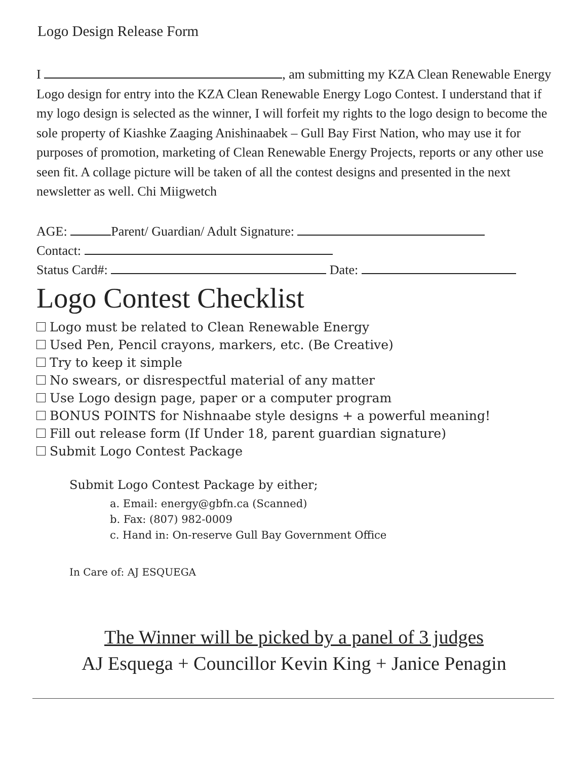Logo Design Release Form
I , am submitting my KZA Clean Renewable Energy Logo design for entry into the KZA Clean Renewable Energy Logo Contest. I understand that if my logo design is selected as the winner, I will forfeit my rights to the logo design to become the sole property of Kiashke Zaaging Anishinaabek – Gull Bay First Nation, who may use it for purposes of promotion, marketing of Clean Renewable Energy Projects, reports or any other use seen fit. A collage picture will be taken of all the contest designs and presented in the next newsletter as well. Chi Miigwetch
AGE: Parent/ Guardian/ Adult Signature:
Contact:
Status Card#: Date:
Logo Contest Checklist
Logo must be related to Clean Renewable Energy
Used Pen, Pencil crayons, markers, etc. (Be Creative)
Try to keep it simple
No swears, or disrespectful material of any matter
Use Logo design page, paper or a computer program
BONUS POINTS for Nishnaabe style designs + a powerful meaning!
Fill out release form (If Under 18, parent guardian signature)
Submit Logo Contest Package
Submit Logo Contest Package by either;
a. Email: energy@gbfn.ca (Scanned)
b. Fax: (807) 982-0009
c. Hand in: On-reserve Gull Bay Government Office
In Care of: AJ ESQUEGA
The Winner will be picked by a panel of 3 judges
AJ Esquega + Councillor Kevin King + Janice Penagin